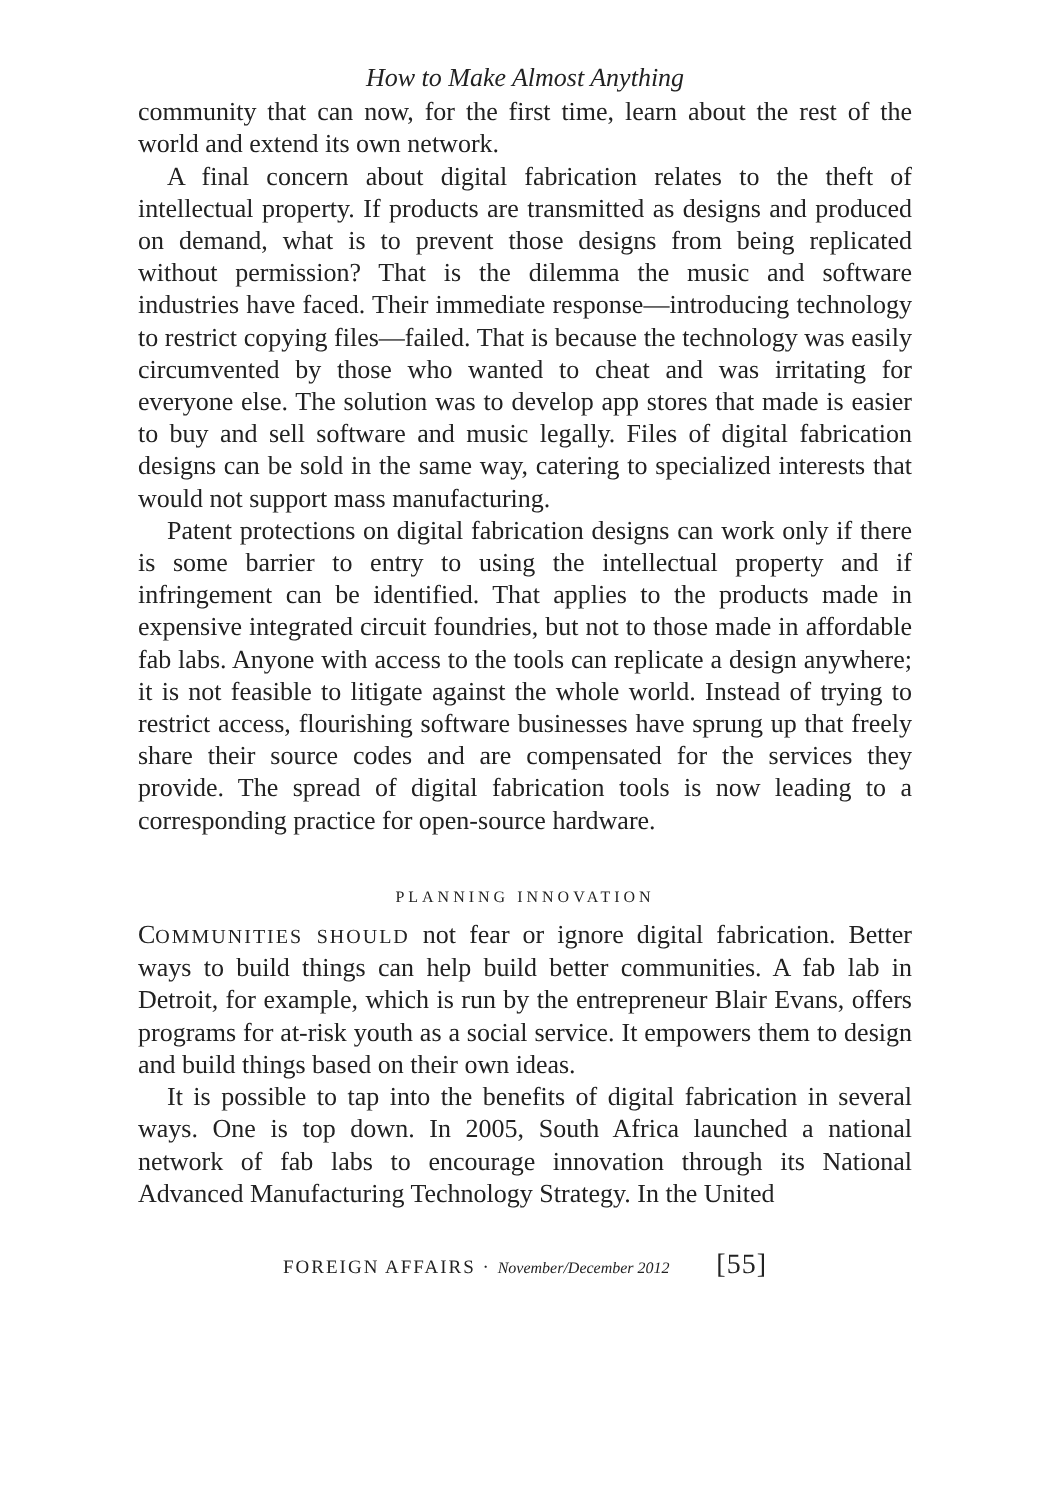How to Make Almost Anything
community that can now, for the first time, learn about the rest of the world and extend its own network.
A final concern about digital fabrication relates to the theft of intellectual property. If products are transmitted as designs and produced on demand, what is to prevent those designs from being replicated without permission? That is the dilemma the music and software industries have faced. Their immediate response—introducing technology to restrict copying files—failed. That is because the technology was easily circumvented by those who wanted to cheat and was irritating for everyone else. The solution was to develop app stores that made is easier to buy and sell software and music legally. Files of digital fabrication designs can be sold in the same way, catering to specialized interests that would not support mass manufacturing.
Patent protections on digital fabrication designs can work only if there is some barrier to entry to using the intellectual property and if infringement can be identified. That applies to the products made in expensive integrated circuit foundries, but not to those made in affordable fab labs. Anyone with access to the tools can replicate a design anywhere; it is not feasible to litigate against the whole world. Instead of trying to restrict access, flourishing software businesses have sprung up that freely share their source codes and are compensated for the services they provide. The spread of digital fabrication tools is now leading to a corresponding practice for open-source hardware.
PLANNING INNOVATION
COMMUNITIES SHOULD not fear or ignore digital fabrication. Better ways to build things can help build better communities. A fab lab in Detroit, for example, which is run by the entrepreneur Blair Evans, offers programs for at-risk youth as a social service. It empowers them to design and build things based on their own ideas.
It is possible to tap into the benefits of digital fabrication in several ways. One is top down. In 2005, South Africa launched a national network of fab labs to encourage innovation through its National Advanced Manufacturing Technology Strategy. In the United
FOREIGN AFFAIRS · November/December 2012 [55]